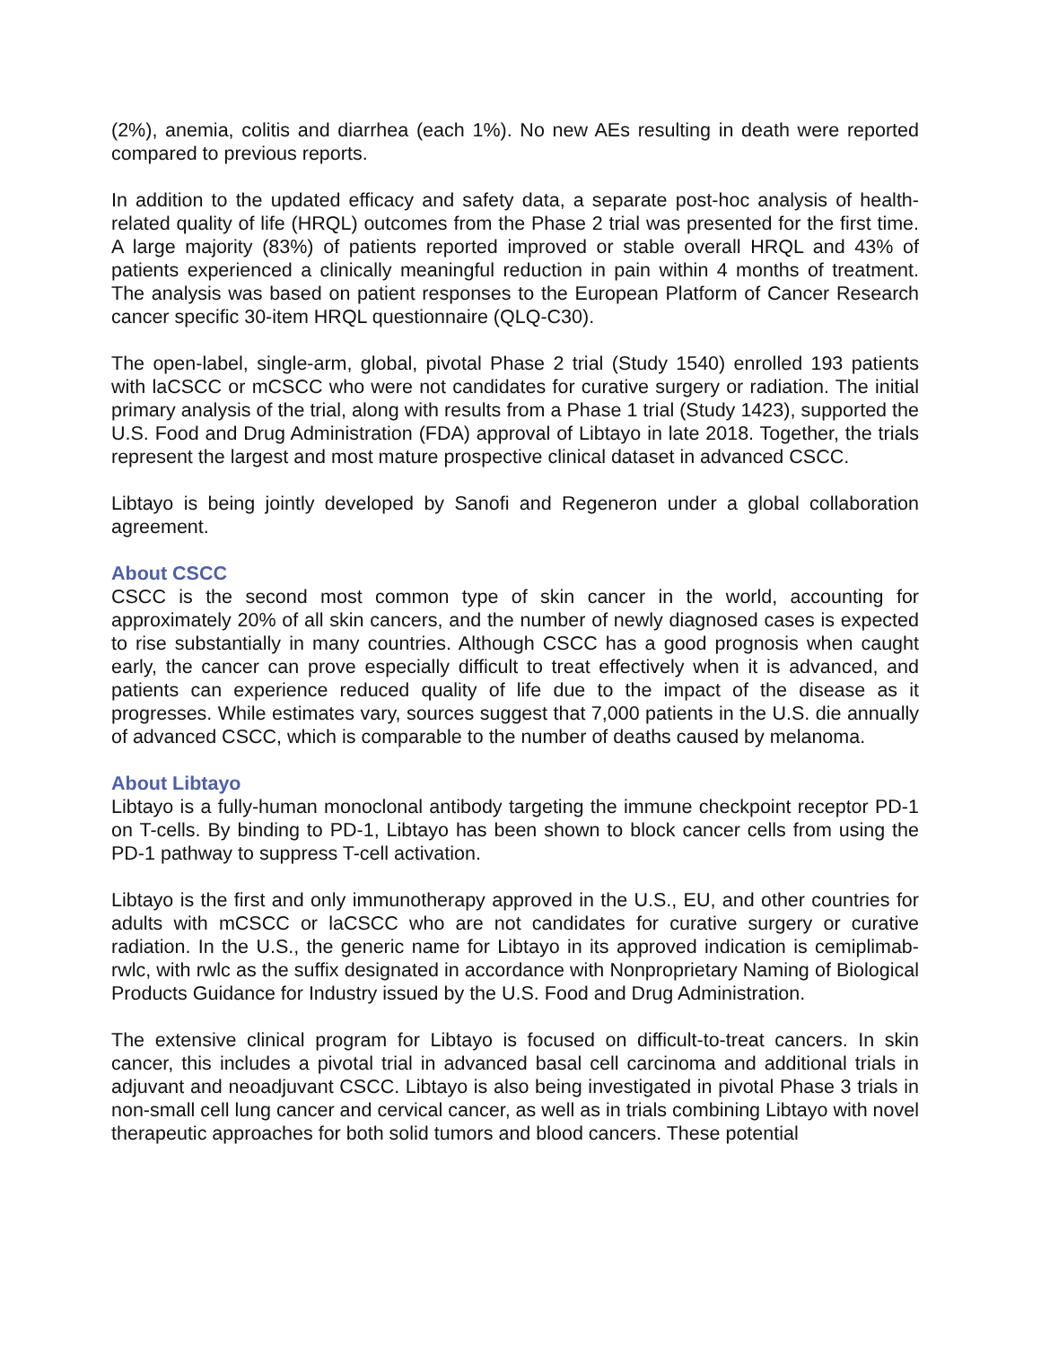(2%), anemia, colitis and diarrhea (each 1%). No new AEs resulting in death were reported compared to previous reports.
In addition to the updated efficacy and safety data, a separate post-hoc analysis of health-related quality of life (HRQL) outcomes from the Phase 2 trial was presented for the first time. A large majority (83%) of patients reported improved or stable overall HRQL and 43% of patients experienced a clinically meaningful reduction in pain within 4 months of treatment. The analysis was based on patient responses to the European Platform of Cancer Research cancer specific 30-item HRQL questionnaire (QLQ-C30).
The open-label, single-arm, global, pivotal Phase 2 trial (Study 1540) enrolled 193 patients with laCSCC or mCSCC who were not candidates for curative surgery or radiation. The initial primary analysis of the trial, along with results from a Phase 1 trial (Study 1423), supported the U.S. Food and Drug Administration (FDA) approval of Libtayo in late 2018. Together, the trials represent the largest and most mature prospective clinical dataset in advanced CSCC.
Libtayo is being jointly developed by Sanofi and Regeneron under a global collaboration agreement.
About CSCC
CSCC is the second most common type of skin cancer in the world, accounting for approximately 20% of all skin cancers, and the number of newly diagnosed cases is expected to rise substantially in many countries. Although CSCC has a good prognosis when caught early, the cancer can prove especially difficult to treat effectively when it is advanced, and patients can experience reduced quality of life due to the impact of the disease as it progresses. While estimates vary, sources suggest that 7,000 patients in the U.S. die annually of advanced CSCC, which is comparable to the number of deaths caused by melanoma.
About Libtayo
Libtayo is a fully-human monoclonal antibody targeting the immune checkpoint receptor PD-1 on T-cells. By binding to PD-1, Libtayo has been shown to block cancer cells from using the PD-1 pathway to suppress T-cell activation.
Libtayo is the first and only immunotherapy approved in the U.S., EU, and other countries for adults with mCSCC or laCSCC who are not candidates for curative surgery or curative radiation. In the U.S., the generic name for Libtayo in its approved indication is cemiplimab-rwlc, with rwlc as the suffix designated in accordance with Nonproprietary Naming of Biological Products Guidance for Industry issued by the U.S. Food and Drug Administration.
The extensive clinical program for Libtayo is focused on difficult-to-treat cancers. In skin cancer, this includes a pivotal trial in advanced basal cell carcinoma and additional trials in adjuvant and neoadjuvant CSCC. Libtayo is also being investigated in pivotal Phase 3 trials in non-small cell lung cancer and cervical cancer, as well as in trials combining Libtayo with novel therapeutic approaches for both solid tumors and blood cancers. These potential